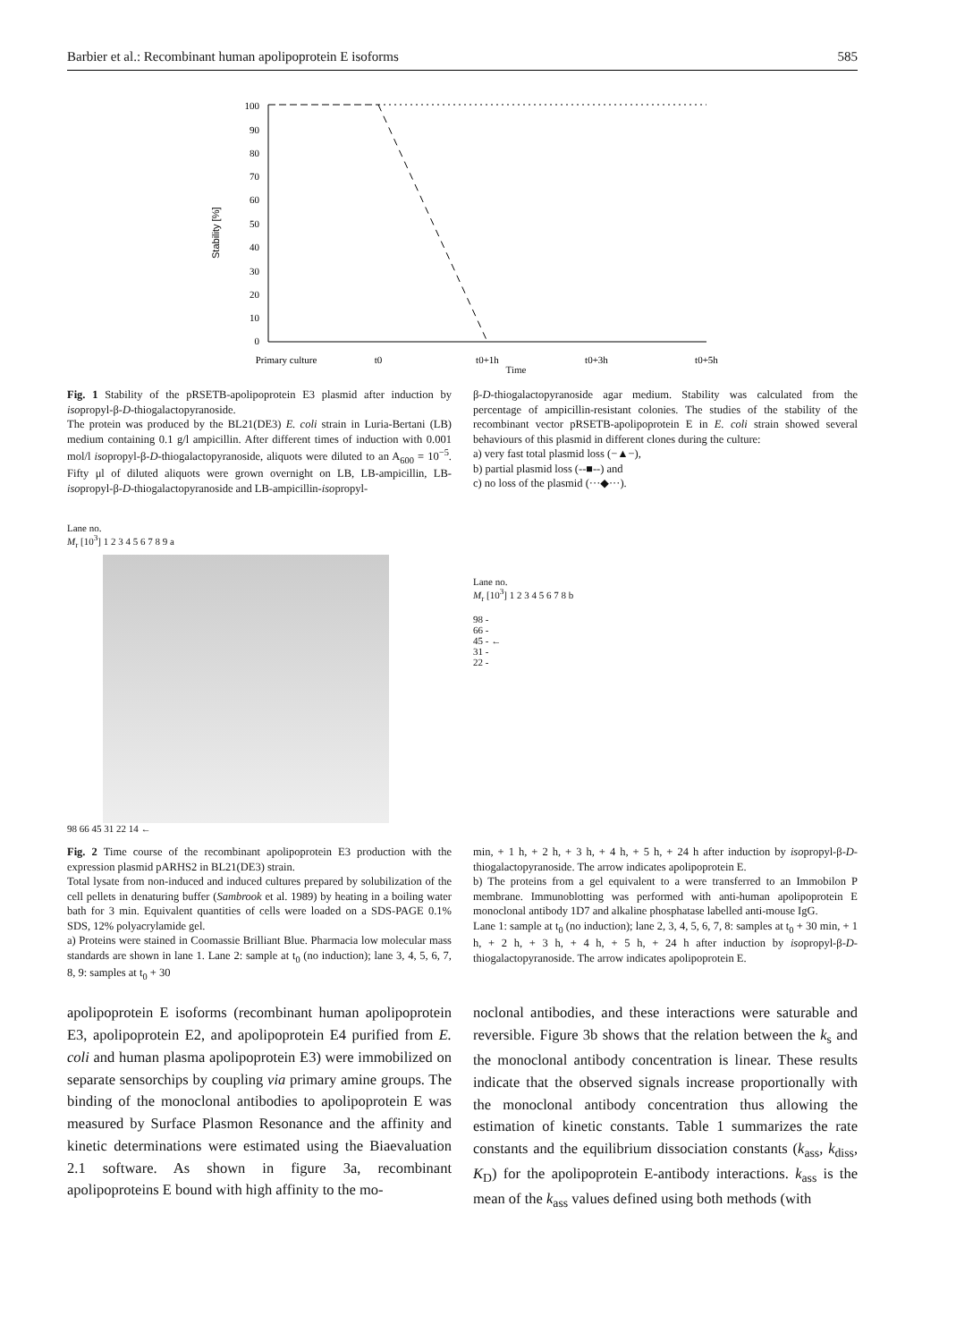Barbier et al.: Recombinant human apolipoprotein E isoforms 585
Stability [%]
100
90
80
70
60
50
40
30
20
10
0
Primary culture
t0
t0+1h
t0+3h
t0+5h
Time
Fig. 1 Stability of the pRSETB-apolipoprotein E3 plasmid after induction by isopropyl-β-D-thiogalactopyranoside.
The protein was produced by the BL21(DE3) E. coli strain in Luria-Bertani (LB) medium containing 0.1 g/l ampicillin. After different times of induction with 0.001 mol/l isopropyl-β-D-thiogalactopyranoside, aliquots were diluted to an A<sub>600</sub> = 10<sup>−5</sup>. Fifty μl of diluted aliquots were grown overnight on LB, LB-ampicillin, LB-isopropyl-β-D-thiogalactopyranoside and LB-ampicillin-isopropyl-
β-D-thiogalactopyranoside agar medium. Stability was calculated from the percentage of ampicillin-resistant colonies. The studies of the stability of the recombinant vector pRSETB-apolipoprotein E in E. coli strain showed several behaviours of this plasmid in different clones during the culture:
a) very fast total plasmid loss (−▲−),
b) partial plasmid loss (--■--) and
c) no loss of the plasmid (···◆···).
Lane no.
M<sub>r</sub> [10<sup>3</sup>] 1 2 3 4 5 6 7 8 9 a
98 66 45 31 22 14 ←
Lane no.
M<sub>r</sub> [10<sup>3</sup>] 1 2 3 4 5 6 7 8 b
98 -
66 -
45 - ←
31 -
22 -
Fig. 2 Time course of the recombinant apolipoprotein E3 production with the expression plasmid pARHS2 in BL21(DE3) strain.
Total lysate from non-induced and induced cultures prepared by solubilization of the cell pellets in denaturing buffer (Sambrook et al. 1989) by heating in a boiling water bath for 3 min. Equivalent quantities of cells were loaded on a SDS-PAGE 0.1% SDS, 12% polyacrylamide gel.
a) Proteins were stained in Coomassie Brilliant Blue. Pharmacia low molecular mass standards are shown in lane 1. Lane 2: sample at t<sub>0</sub> (no induction); lane 3, 4, 5, 6, 7, 8, 9: samples at t<sub>0</sub> + 30
min, + 1 h, + 2 h, + 3 h, + 4 h, + 5 h, + 24 h after induction by isopropyl-β-D-thiogalactopyranoside. The arrow indicates apolipoprotein E.
b) The proteins from a gel equivalent to a were transferred to an Immobilon P membrane. Immunoblotting was performed with anti-human apolipoprotein E monoclonal antibody 1D7 and alkaline phosphatase labelled anti-mouse IgG.
Lane 1: sample at t<sub>0</sub> (no induction); lane 2, 3, 4, 5, 6, 7, 8: samples at t<sub>0</sub> + 30 min, + 1 h, + 2 h, + 3 h, + 4 h, + 5 h, + 24 h after induction by isopropyl-β-D-thiogalactopyranoside. The arrow indicates apolipoprotein E.
apolipoprotein E isoforms (recombinant human apolipoprotein E3, apolipoprotein E2, and apolipoprotein E4 purified from E. coli and human plasma apolipoprotein E3) were immobilized on separate sensorchips by coupling via primary amine groups. The binding of the monoclonal antibodies to apolipoprotein E was measured by Surface Plasmon Resonance and the affinity and kinetic determinations were estimated using the Biaevaluation 2.1 software. As shown in figure 3a, recombinant apolipoproteins E bound with high affinity to the mo-
noclonal antibodies, and these interactions were saturable and reversible. Figure 3b shows that the relation between the k<sub>s</sub> and the monoclonal antibody concentration is linear. These results indicate that the observed signals increase proportionally with the monoclonal antibody concentration thus allowing the estimation of kinetic constants. Table 1 summarizes the rate constants and the equilibrium dissociation constants (k<sub>ass</sub>, k<sub>diss</sub>, K<sub>D</sub>) for the apolipoprotein E-antibody interactions. k<sub>ass</sub> is the mean of the k<sub>ass</sub> values defined using both methods (with